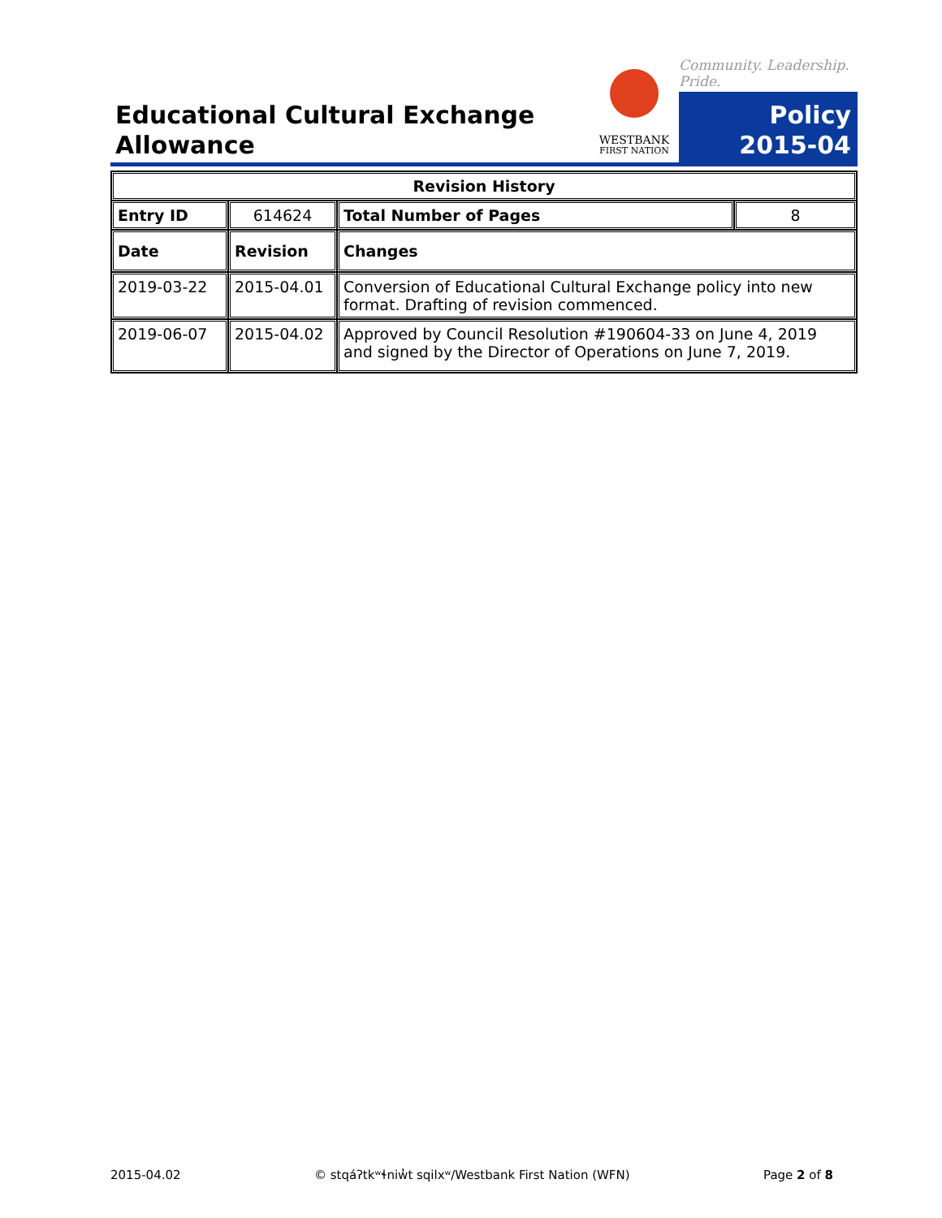Educational Cultural Exchange
Allowance
WESTBANK
FIRST NATION
Community. Leadership. Pride.
Policy
2015-04
| Revision History | | | |
| --- | --- | --- | --- |
| Entry ID | 614624 | Total Number of Pages | 8 |
| Date | Revision | Changes | |
| 2019-03-22 | 2015-04.01 | Conversion of Educational Cultural Exchange policy into new format. Drafting of revision commenced. | |
| 2019-06-07 | 2015-04.02 | Approved by Council Resolution #190604-33 on June 4, 2019 and signed by the Director of Operations on June 7, 2019. | |
2015-04.02 © stqáʔtkʷɬniw̓t sqilxʷ/Westbank First Nation (WFN) Page 2 of 8